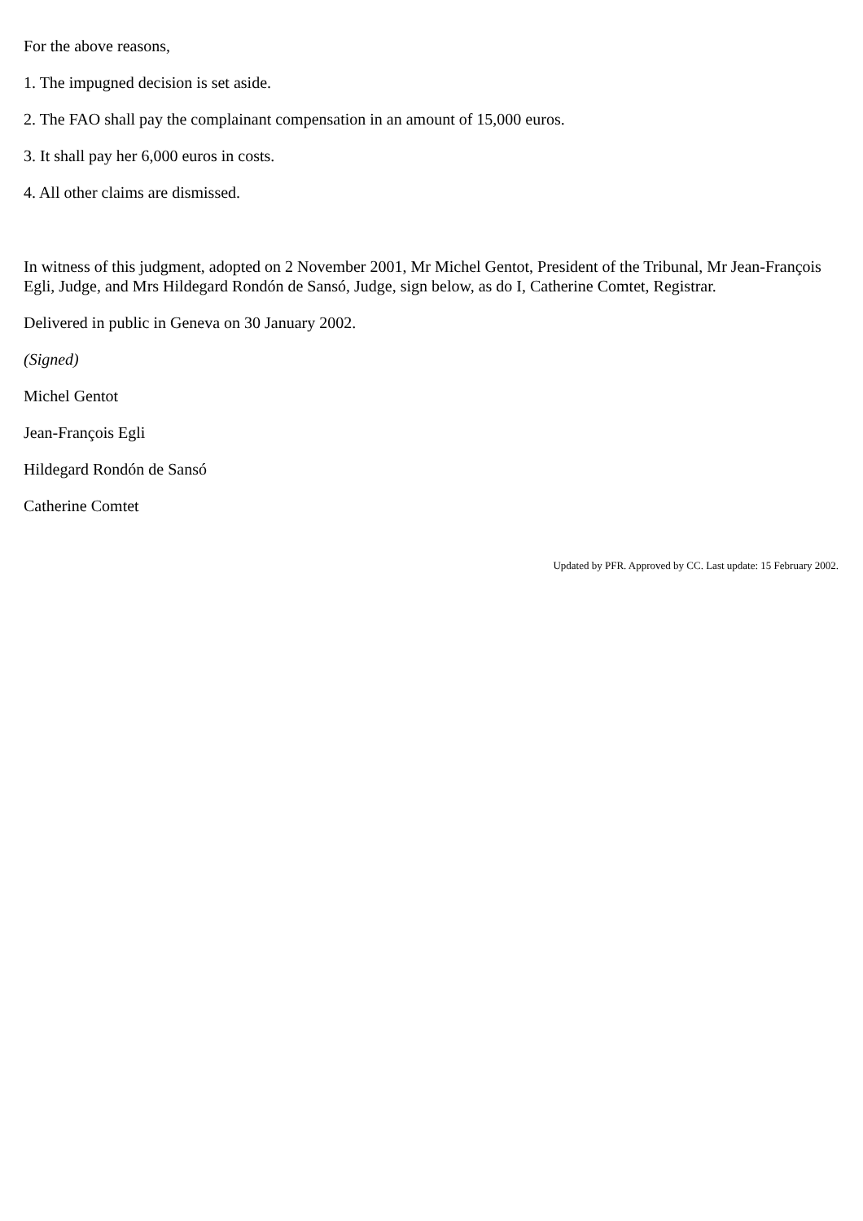For the above reasons,
1. The impugned decision is set aside.
2. The FAO shall pay the complainant compensation in an amount of 15,000 euros.
3. It shall pay her 6,000 euros in costs.
4. All other claims are dismissed.
In witness of this judgment, adopted on 2 November 2001, Mr Michel Gentot, President of the Tribunal, Mr Jean-François Egli, Judge, and Mrs Hildegard Rondón de Sansó, Judge, sign below, as do I, Catherine Comtet, Registrar.
Delivered in public in Geneva on 30 January 2002.
(Signed)
Michel Gentot
Jean-François Egli
Hildegard Rondón de Sansó
Catherine Comtet
Updated by PFR. Approved by CC. Last update: 15 February 2002.